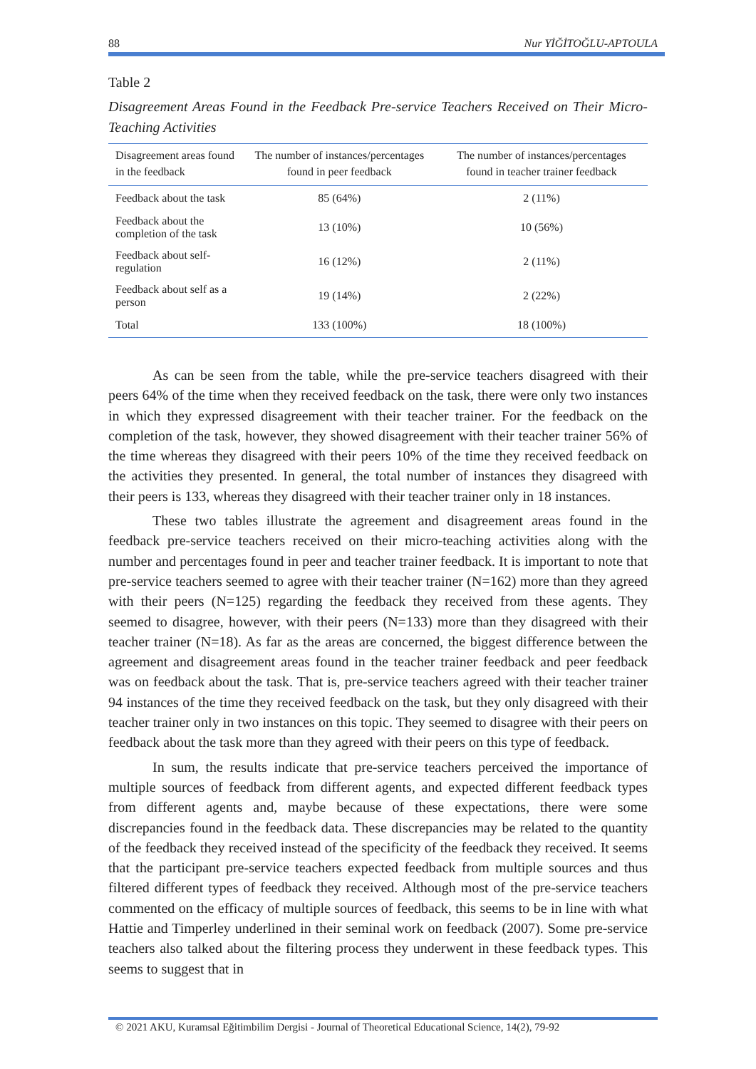88 Nur YİĞİTOĞLU-APTOULA
Table 2
Disagreement Areas Found in the Feedback Pre-service Teachers Received on Their Micro-Teaching Activities
| Disagreement areas found in the feedback | The number of instances/percentages found in peer feedback | The number of instances/percentages found in teacher trainer feedback |
| --- | --- | --- |
| Feedback about the task | 85 (64%) | 2 (11%) |
| Feedback about the completion of the task | 13 (10%) | 10 (56%) |
| Feedback about self-regulation | 16 (12%) | 2 (11%) |
| Feedback about self as a person | 19 (14%) | 2 (22%) |
| Total | 133 (100%) | 18 (100%) |
As can be seen from the table, while the pre-service teachers disagreed with their peers 64% of the time when they received feedback on the task, there were only two instances in which they expressed disagreement with their teacher trainer. For the feedback on the completion of the task, however, they showed disagreement with their teacher trainer 56% of the time whereas they disagreed with their peers 10% of the time they received feedback on the activities they presented. In general, the total number of instances they disagreed with their peers is 133, whereas they disagreed with their teacher trainer only in 18 instances.
These two tables illustrate the agreement and disagreement areas found in the feedback pre-service teachers received on their micro-teaching activities along with the number and percentages found in peer and teacher trainer feedback. It is important to note that pre-service teachers seemed to agree with their teacher trainer (N=162) more than they agreed with their peers (N=125) regarding the feedback they received from these agents. They seemed to disagree, however, with their peers (N=133) more than they disagreed with their teacher trainer (N=18). As far as the areas are concerned, the biggest difference between the agreement and disagreement areas found in the teacher trainer feedback and peer feedback was on feedback about the task. That is, pre-service teachers agreed with their teacher trainer 94 instances of the time they received feedback on the task, but they only disagreed with their teacher trainer only in two instances on this topic. They seemed to disagree with their peers on feedback about the task more than they agreed with their peers on this type of feedback.
In sum, the results indicate that pre-service teachers perceived the importance of multiple sources of feedback from different agents, and expected different feedback types from different agents and, maybe because of these expectations, there were some discrepancies found in the feedback data. These discrepancies may be related to the quantity of the feedback they received instead of the specificity of the feedback they received. It seems that the participant pre-service teachers expected feedback from multiple sources and thus filtered different types of feedback they received. Although most of the pre-service teachers commented on the efficacy of multiple sources of feedback, this seems to be in line with what Hattie and Timperley underlined in their seminal work on feedback (2007). Some pre-service teachers also talked about the filtering process they underwent in these feedback types. This seems to suggest that in
© 2021 AKU, Kuramsal Eğitimbilim Dergisi - Journal of Theoretical Educational Science, 14(2), 79-92